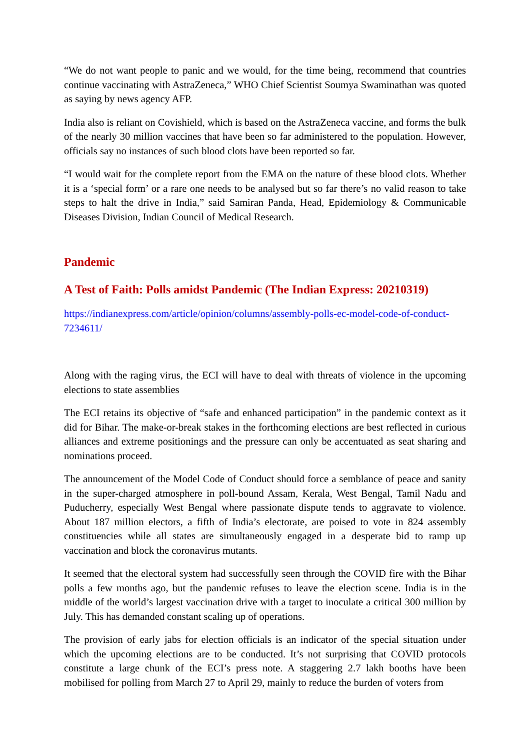“We do not want people to panic and we would, for the time being, recommend that countries continue vaccinating with AstraZeneca,” WHO Chief Scientist Soumya Swaminathan was quoted as saying by news agency AFP.
India also is reliant on Covishield, which is based on the AstraZeneca vaccine, and forms the bulk of the nearly 30 million vaccines that have been so far administered to the population. However, officials say no instances of such blood clots have been reported so far.
“I would wait for the complete report from the EMA on the nature of these blood clots. Whether it is a ‘special form’ or a rare one needs to be analysed but so far there’s no valid reason to take steps to halt the drive in India,” said Samiran Panda, Head, Epidemiology & Communicable Diseases Division, Indian Council of Medical Research.
Pandemic
A Test of Faith: Polls amidst Pandemic (The Indian Express: 20210319)
https://indianexpress.com/article/opinion/columns/assembly-polls-ec-model-code-of-conduct-7234611/
Along with the raging virus, the ECI will have to deal with threats of violence in the upcoming elections to state assemblies
The ECI retains its objective of “safe and enhanced participation” in the pandemic context as it did for Bihar. The make-or-break stakes in the forthcoming elections are best reflected in curious alliances and extreme positionings and the pressure can only be accentuated as seat sharing and nominations proceed.
The announcement of the Model Code of Conduct should force a semblance of peace and sanity in the super-charged atmosphere in poll-bound Assam, Kerala, West Bengal, Tamil Nadu and Puducherry, especially West Bengal where passionate dispute tends to aggravate to violence. About 187 million electors, a fifth of India’s electorate, are poised to vote in 824 assembly constituencies while all states are simultaneously engaged in a desperate bid to ramp up vaccination and block the coronavirus mutants.
It seemed that the electoral system had successfully seen through the COVID fire with the Bihar polls a few months ago, but the pandemic refuses to leave the election scene. India is in the middle of the world’s largest vaccination drive with a target to inoculate a critical 300 million by July. This has demanded constant scaling up of operations.
The provision of early jabs for election officials is an indicator of the special situation under which the upcoming elections are to be conducted. It’s not surprising that COVID protocols constitute a large chunk of the ECI’s press note. A staggering 2.7 lakh booths have been mobilised for polling from March 27 to April 29, mainly to reduce the burden of voters from